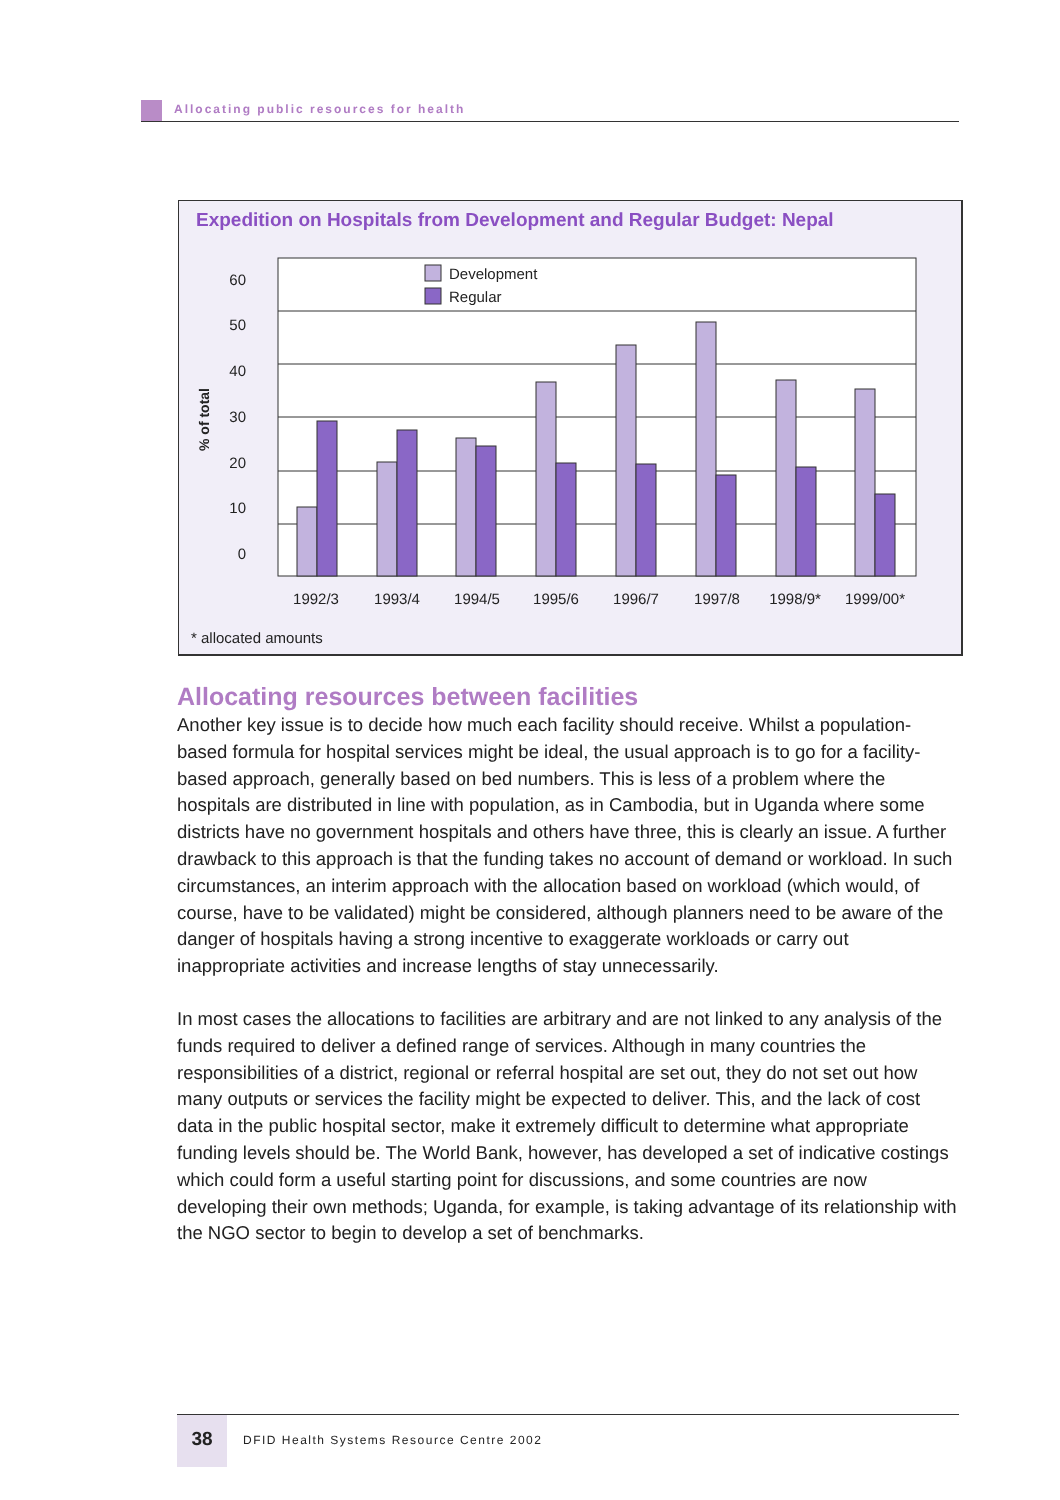Allocating public resources for health
Expedition on Hospitals from Development and Regular Budget: Nepal
60
50
40
30
20
10
0
% of total
Development
Regular
1992/3
1993/4
1994/5
1995/6
1996/7
1997/8
1998/9*
1999/00*
* allocated amounts
Allocating resources between facilities
Another key issue is to decide how much each facility should receive. Whilst a population-based formula for hospital services might be ideal, the usual approach is to go for a facility-based approach, generally based on bed numbers. This is less of a problem where the hospitals are distributed in line with population, as in Cambodia, but in Uganda where some districts have no government hospitals and others have three, this is clearly an issue. A further drawback to this approach is that the funding takes no account of demand or workload. In such circumstances, an interim approach with the allocation based on workload (which would, of course, have to be validated) might be considered, although planners need to be aware of the danger of hospitals having a strong incentive to exaggerate workloads or carry out inappropriate activities and increase lengths of stay unnecessarily.
In most cases the allocations to facilities are arbitrary and are not linked to any analysis of the funds required to deliver a defined range of services. Although in many countries the responsibilities of a district, regional or referral hospital are set out, they do not set out how many outputs or services the facility might be expected to deliver. This, and the lack of cost data in the public hospital sector, make it extremely difficult to determine what appropriate funding levels should be. The World Bank, however, has developed a set of indicative costings which could form a useful starting point for discussions, and some countries are now developing their own methods; Uganda, for example, is taking advantage of its relationship with the NGO sector to begin to develop a set of benchmarks.
38 DFID Health Systems Resource Centre 2002